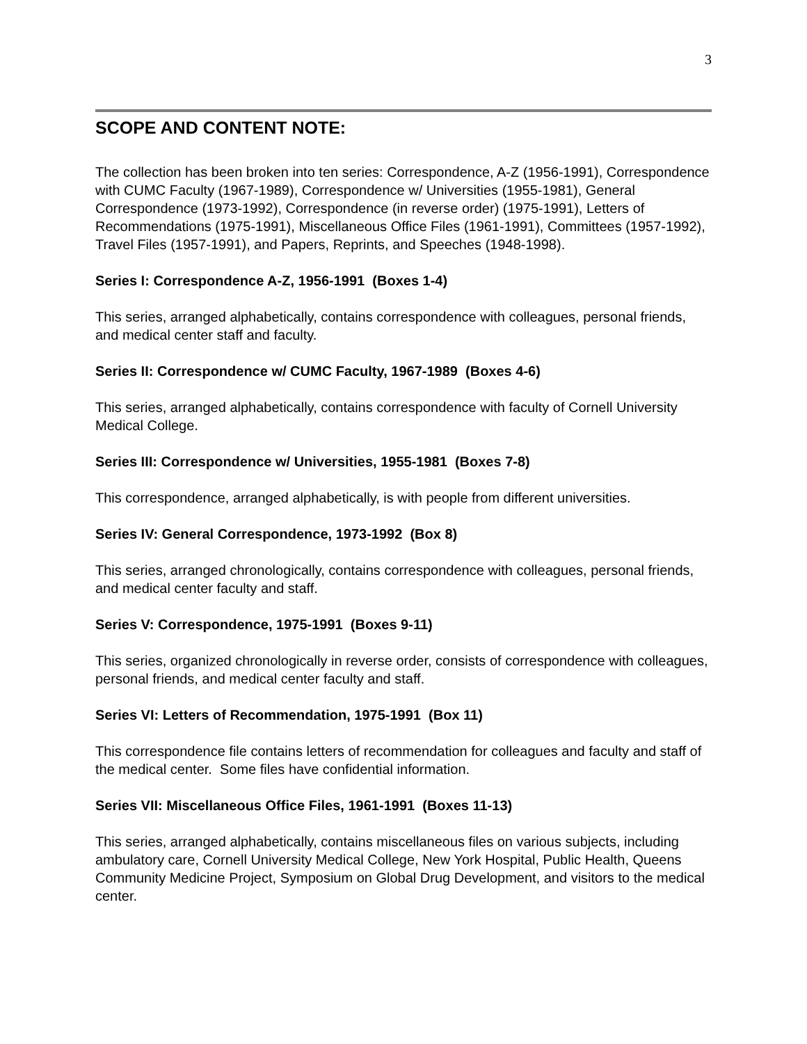3
SCOPE AND CONTENT NOTE:
The collection has been broken into ten series: Correspondence, A-Z (1956-1991), Correspondence with CUMC Faculty (1967-1989), Correspondence w/ Universities (1955-1981), General Correspondence (1973-1992), Correspondence (in reverse order) (1975-1991), Letters of Recommendations (1975-1991), Miscellaneous Office Files (1961-1991), Committees (1957-1992), Travel Files (1957-1991), and Papers, Reprints, and Speeches (1948-1998).
Series I: Correspondence A-Z, 1956-1991 (Boxes 1-4)
This series, arranged alphabetically, contains correspondence with colleagues, personal friends, and medical center staff and faculty.
Series II: Correspondence w/ CUMC Faculty, 1967-1989 (Boxes 4-6)
This series, arranged alphabetically, contains correspondence with faculty of Cornell University Medical College.
Series III: Correspondence w/ Universities, 1955-1981 (Boxes 7-8)
This correspondence, arranged alphabetically, is with people from different universities.
Series IV: General Correspondence, 1973-1992 (Box 8)
This series, arranged chronologically, contains correspondence with colleagues, personal friends, and medical center faculty and staff.
Series V: Correspondence, 1975-1991 (Boxes 9-11)
This series, organized chronologically in reverse order, consists of correspondence with colleagues, personal friends, and medical center faculty and staff.
Series VI: Letters of Recommendation, 1975-1991 (Box 11)
This correspondence file contains letters of recommendation for colleagues and faculty and staff of the medical center. Some files have confidential information.
Series VII: Miscellaneous Office Files, 1961-1991 (Boxes 11-13)
This series, arranged alphabetically, contains miscellaneous files on various subjects, including ambulatory care, Cornell University Medical College, New York Hospital, Public Health, Queens Community Medicine Project, Symposium on Global Drug Development, and visitors to the medical center.